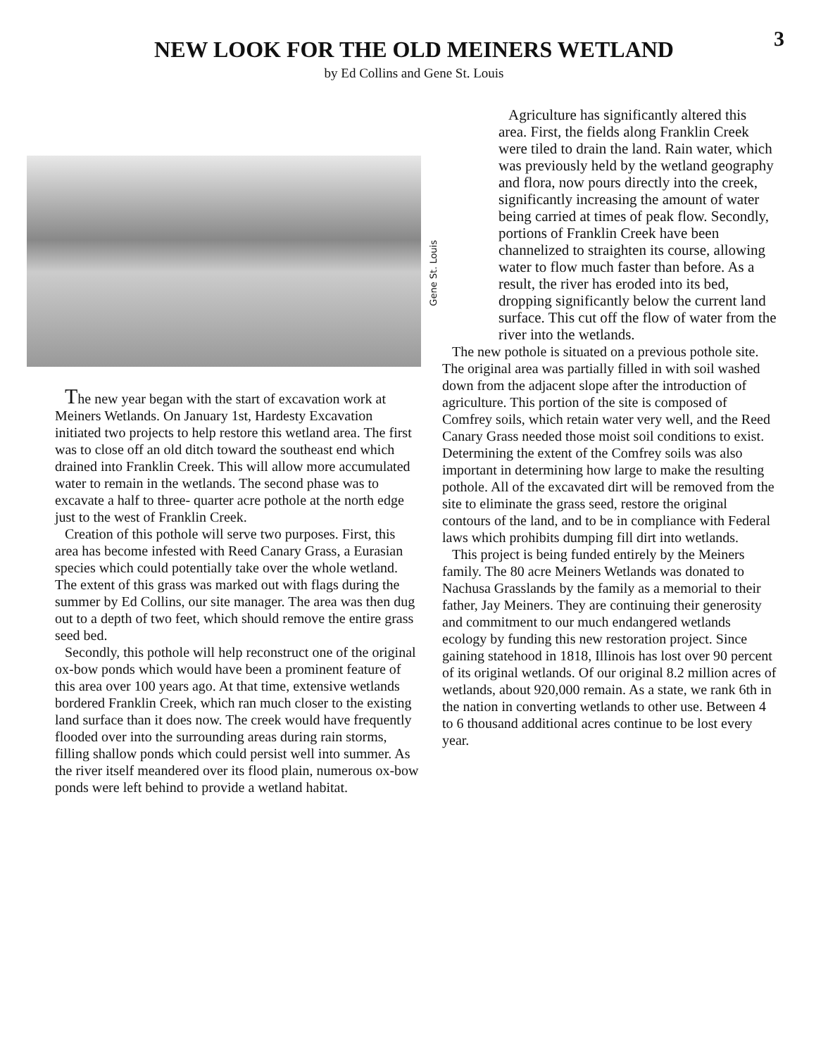3
NEW LOOK FOR THE OLD MEINERS WETLAND
by Ed Collins and Gene St. Louis
Gene St. Louis
The new year began with the start of excavation work at Meiners Wetlands. On January 1st, Hardesty Excavation initiated two projects to help restore this wetland area. The first was to close off an old ditch toward the southeast end which drained into Franklin Creek. This will allow more accumulated water to remain in the wetlands. The second phase was to excavate a half to three- quarter acre pothole at the north edge just to the west of Franklin Creek.
Creation of this pothole will serve two purposes. First, this area has become infested with Reed Canary Grass, a Eurasian species which could potentially take over the whole wetland. The extent of this grass was marked out with flags during the summer by Ed Collins, our site manager. The area was then dug out to a depth of two feet, which should remove the entire grass seed bed.
Secondly, this pothole will help reconstruct one of the original ox-bow ponds which would have been a prominent feature of this area over 100 years ago. At that time, extensive wetlands bordered Franklin Creek, which ran much closer to the existing land surface than it does now. The creek would have frequently flooded over into the surrounding areas during rain storms, filling shallow ponds which could persist well into summer. As the river itself meandered over its flood plain, numerous ox-bow ponds were left behind to provide a wetland habitat.
Agriculture has significantly altered this area. First, the fields along Franklin Creek were tiled to drain the land. Rain water, which was previously held by the wetland geography and flora, now pours directly into the creek, significantly increasing the amount of water being carried at times of peak flow. Secondly, portions of Franklin Creek have been channelized to straighten its course, allowing water to flow much faster than before. As a result, the river has eroded into its bed, dropping significantly below the current land surface. This cut off the flow of water from the river into the wetlands.
The new pothole is situated on a previous pothole site. The original area was partially filled in with soil washed down from the adjacent slope after the introduction of agriculture. This portion of the site is composed of Comfrey soils, which retain water very well, and the Reed Canary Grass needed those moist soil conditions to exist. Determining the extent of the Comfrey soils was also important in determining how large to make the resulting pothole. All of the excavated dirt will be removed from the site to eliminate the grass seed, restore the original contours of the land, and to be in compliance with Federal laws which prohibits dumping fill dirt into wetlands.
This project is being funded entirely by the Meiners family. The 80 acre Meiners Wetlands was donated to Nachusa Grasslands by the family as a memorial to their father, Jay Meiners. They are continuing their generosity and commitment to our much endangered wetlands ecology by funding this new restoration project. Since gaining statehood in 1818, Illinois has lost over 90 percent of its original wetlands. Of our original 8.2 million acres of wetlands, about 920,000 remain. As a state, we rank 6th in the nation in converting wetlands to other use. Between 4 to 6 thousand additional acres continue to be lost every year.